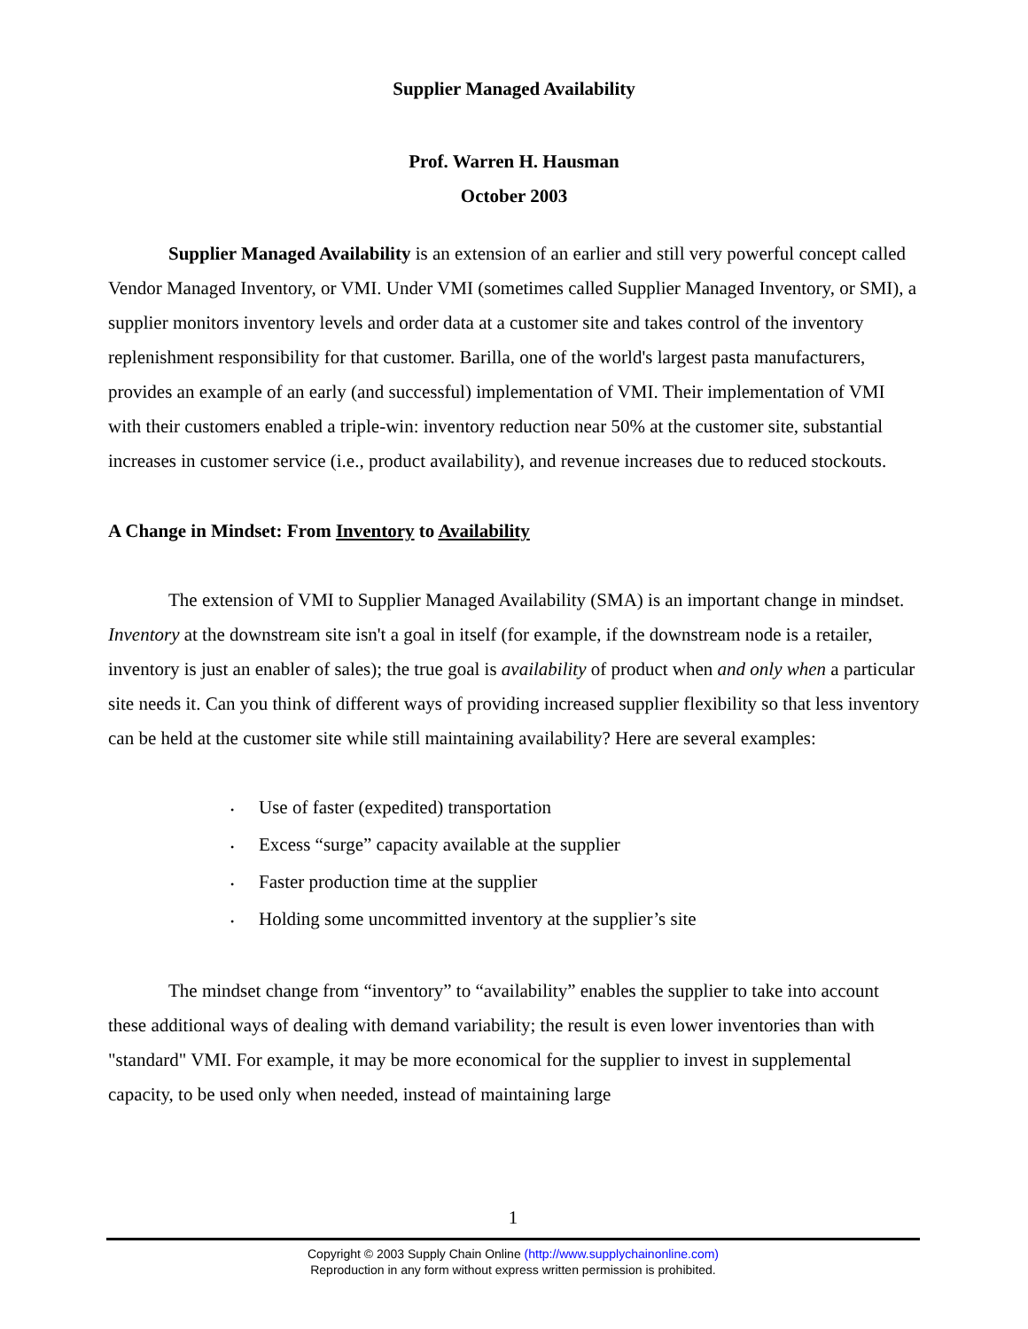Supplier Managed Availability
Prof. Warren H. Hausman
October 2003
Supplier Managed Availability is an extension of an earlier and still very powerful concept called Vendor Managed Inventory, or VMI. Under VMI (sometimes called Supplier Managed Inventory, or SMI), a supplier monitors inventory levels and order data at a customer site and takes control of the inventory replenishment responsibility for that customer. Barilla, one of the world's largest pasta manufacturers, provides an example of an early (and successful) implementation of VMI. Their implementation of VMI with their customers enabled a triple-win: inventory reduction near 50% at the customer site, substantial increases in customer service (i.e., product availability), and revenue increases due to reduced stockouts.
A Change in Mindset: From Inventory to Availability
The extension of VMI to Supplier Managed Availability (SMA) is an important change in mindset. Inventory at the downstream site isn't a goal in itself (for example, if the downstream node is a retailer, inventory is just an enabler of sales); the true goal is availability of product when and only when a particular site needs it. Can you think of different ways of providing increased supplier flexibility so that less inventory can be held at the customer site while still maintaining availability? Here are several examples:
• Use of faster (expedited) transportation
• Excess “surge” capacity available at the supplier
• Faster production time at the supplier
• Holding some uncommitted inventory at the supplier’s site
The mindset change from “inventory” to “availability” enables the supplier to take into account these additional ways of dealing with demand variability; the result is even lower inventories than with "standard" VMI. For example, it may be more economical for the supplier to invest in supplemental capacity, to be used only when needed, instead of maintaining large
1
Copyright © 2003 Supply Chain Online (http://www.supplychainonline.com)
Reproduction in any form without express written permission is prohibited.